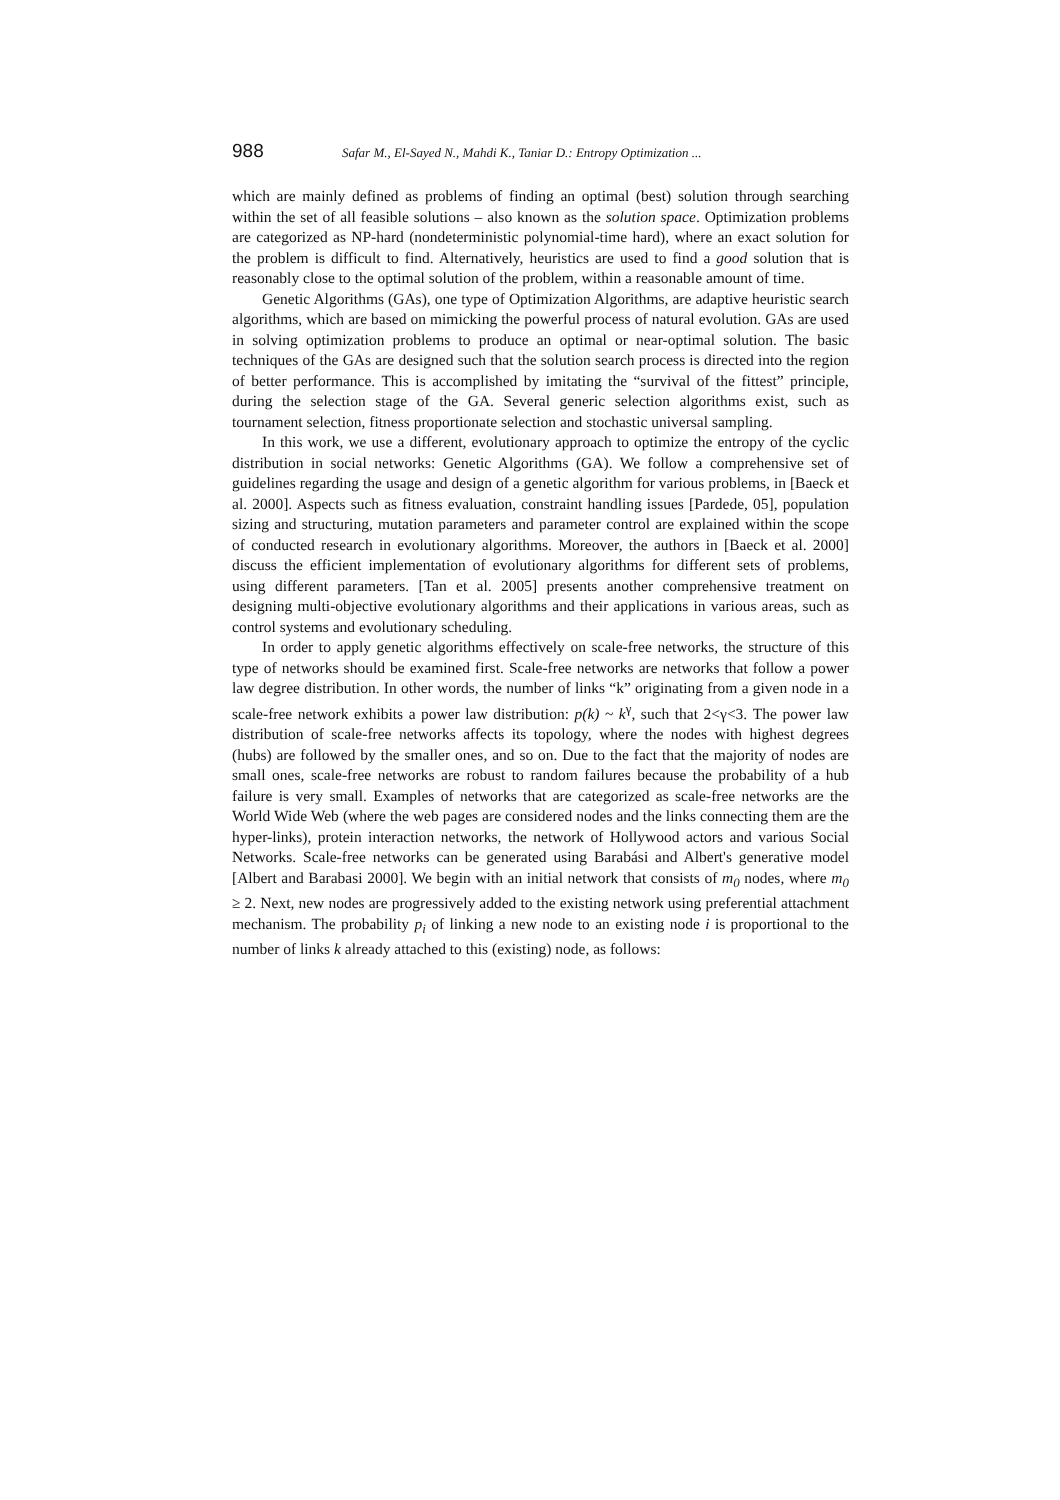988 Safar M., El-Sayed N., Mahdi K., Taniar D.: Entropy Optimization ...
which are mainly defined as problems of finding an optimal (best) solution through searching within the set of all feasible solutions – also known as the solution space. Optimization problems are categorized as NP-hard (nondeterministic polynomial-time hard), where an exact solution for the problem is difficult to find. Alternatively, heuristics are used to find a good solution that is reasonably close to the optimal solution of the problem, within a reasonable amount of time.
Genetic Algorithms (GAs), one type of Optimization Algorithms, are adaptive heuristic search algorithms, which are based on mimicking the powerful process of natural evolution. GAs are used in solving optimization problems to produce an optimal or near-optimal solution. The basic techniques of the GAs are designed such that the solution search process is directed into the region of better performance. This is accomplished by imitating the “survival of the fittest” principle, during the selection stage of the GA. Several generic selection algorithms exist, such as tournament selection, fitness proportionate selection and stochastic universal sampling.
In this work, we use a different, evolutionary approach to optimize the entropy of the cyclic distribution in social networks: Genetic Algorithms (GA). We follow a comprehensive set of guidelines regarding the usage and design of a genetic algorithm for various problems, in [Baeck et al. 2000]. Aspects such as fitness evaluation, constraint handling issues [Pardede, 05], population sizing and structuring, mutation parameters and parameter control are explained within the scope of conducted research in evolutionary algorithms. Moreover, the authors in [Baeck et al. 2000] discuss the efficient implementation of evolutionary algorithms for different sets of problems, using different parameters. [Tan et al. 2005] presents another comprehensive treatment on designing multi-objective evolutionary algorithms and their applications in various areas, such as control systems and evolutionary scheduling.
In order to apply genetic algorithms effectively on scale-free networks, the structure of this type of networks should be examined first. Scale-free networks are networks that follow a power law degree distribution. In other words, the number of links “k” originating from a given node in a scale-free network exhibits a power law distribution: p(k) ~ k<sup>γ</sup>, such that 2<γ<3. The power law distribution of scale-free networks affects its topology, where the nodes with highest degrees (hubs) are followed by the smaller ones, and so on. Due to the fact that the majority of nodes are small ones, scale-free networks are robust to random failures because the probability of a hub failure is very small. Examples of networks that are categorized as scale-free networks are the World Wide Web (where the web pages are considered nodes and the links connecting them are the hyper-links), protein interaction networks, the network of Hollywood actors and various Social Networks. Scale-free networks can be generated using Barabási and Albert's generative model [Albert and Barabasi 2000]. We begin with an initial network that consists of m<sub>0</sub> nodes, where m<sub>0</sub> ≥ 2. Next, new nodes are progressively added to the existing network using preferential attachment mechanism. The probability p<sub>i</sub> of linking a new node to an existing node i is proportional to the number of links k already attached to this (existing) node, as follows: